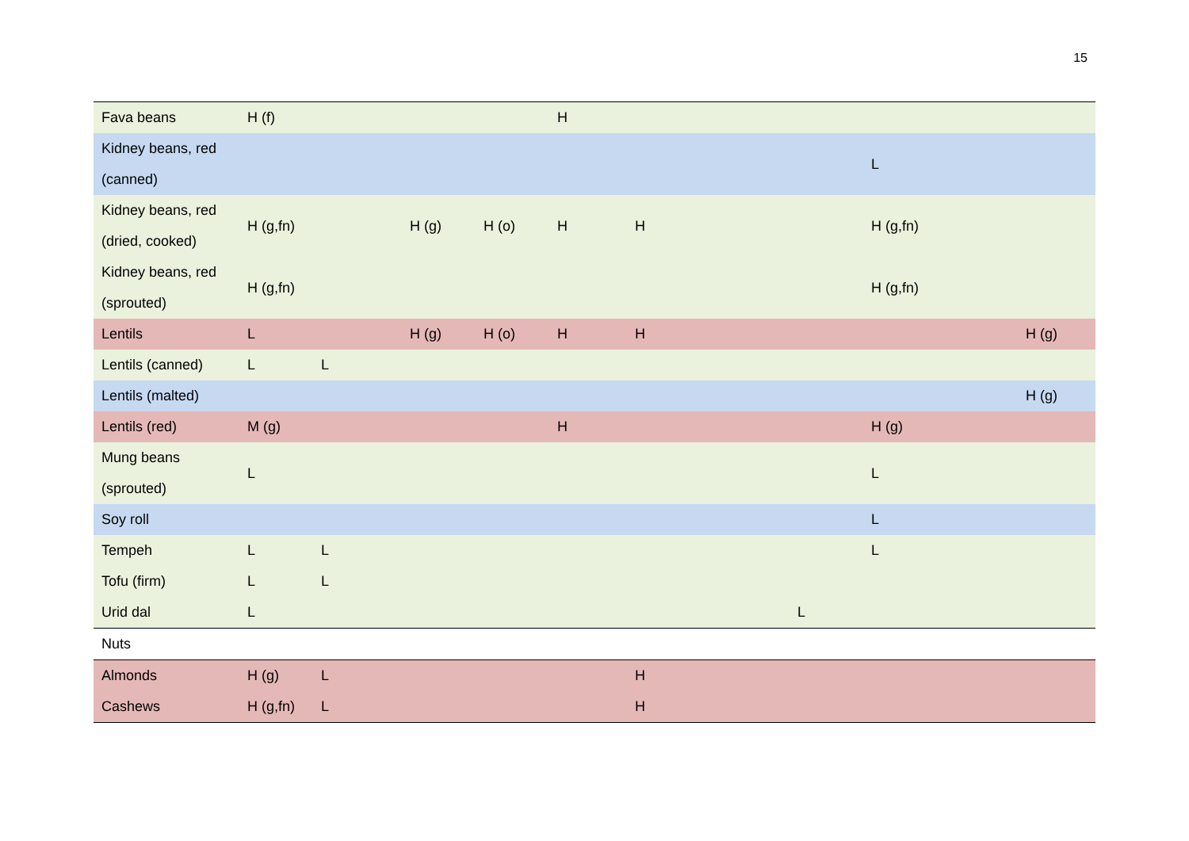15
| Fava beans | H (f) | | | | H | | | | | |
| Kidney beans, red (canned) | | | | | | | | | L | |
| Kidney beans, red (dried, cooked) | H (g,fn) | | H (g) | H (o) | H | H | | | H (g,fn) | |
| Kidney beans, red (sprouted) | H (g,fn) | | | | | | | | H (g,fn) | |
| Lentils | L | | H (g) | H (o) | H | H | | | | H (g) |
| Lentils (canned) | L | L | | | | | | | | |
| Lentils (malted) | | | | | | | | | | H (g) |
| Lentils (red) | M (g) | | | | H | | | | H (g) | |
| Mung beans (sprouted) | L | | | | | | | | L | |
| Soy roll | | | | | | | | | L | |
| Tempeh | L | L | | | | | | | L | |
| Tofu (firm) | L | L | | | | | | | | |
| Urid dal | L | | | | | | | L | | |
| Nuts | | | | | | | | | | |
| Almonds | H (g) | L | | | | H | | | | |
| Cashews | H (g,fn) | L | | | | H | | | | |